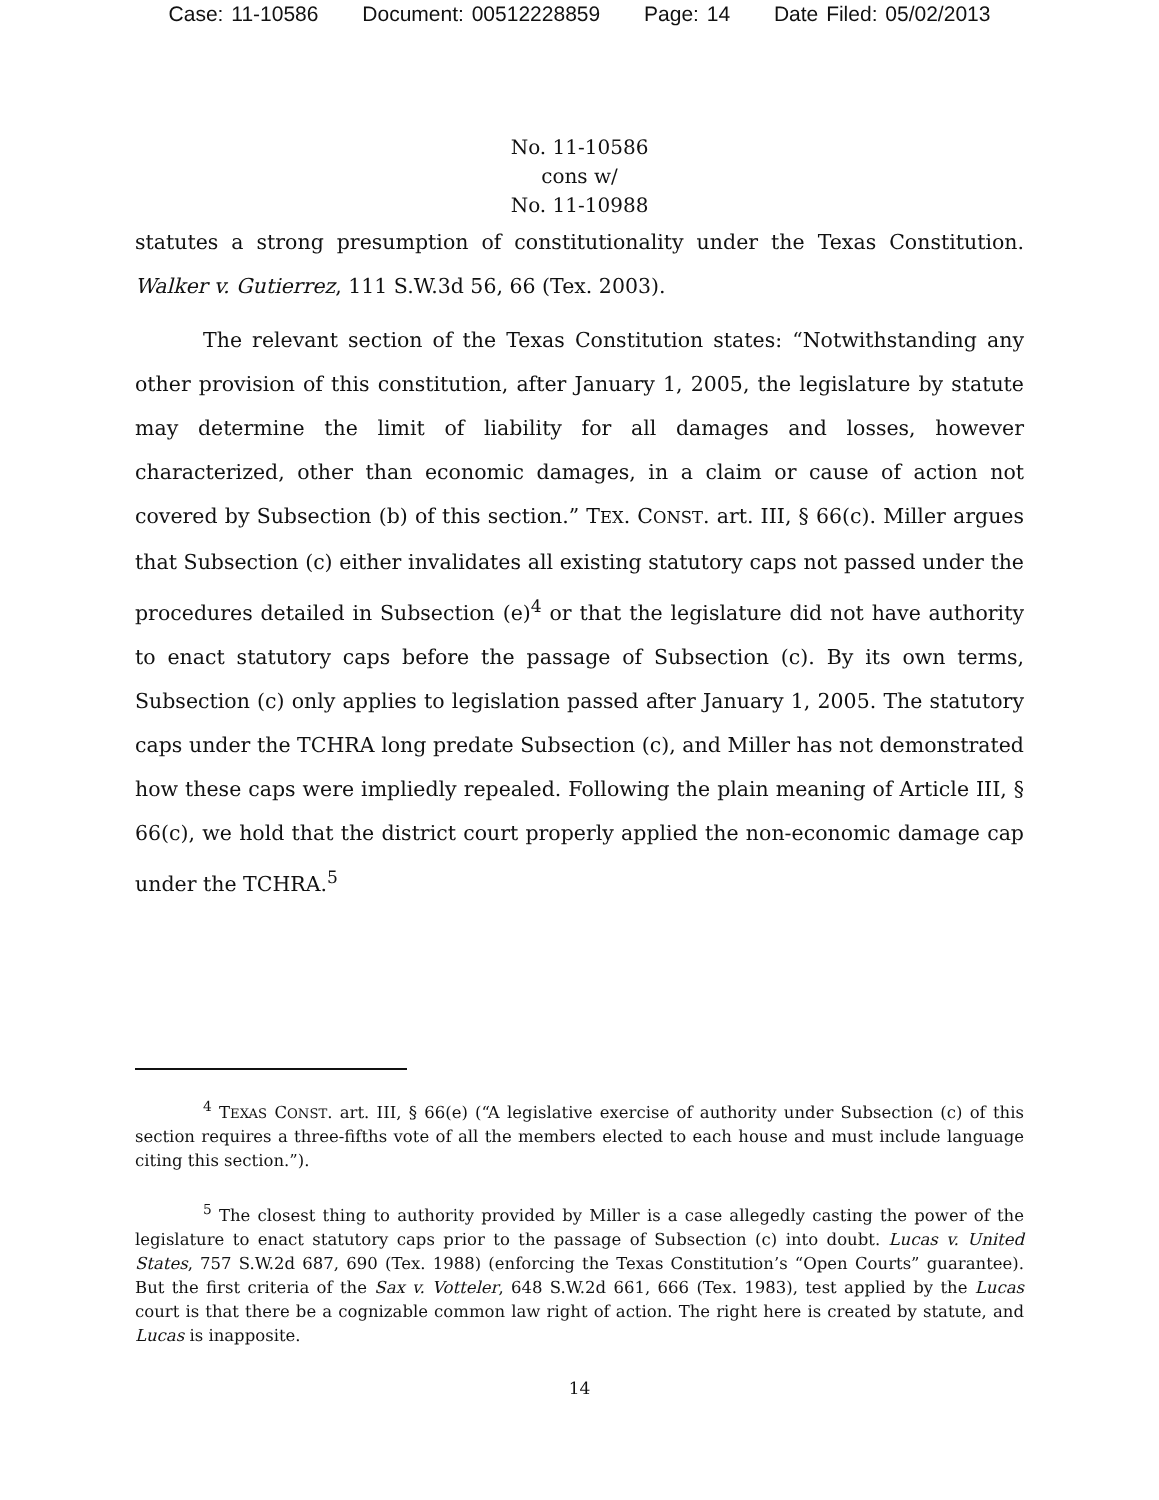Case: 11-10586 Document: 00512228859 Page: 14 Date Filed: 05/02/2013
No. 11-10586
cons w/
No. 11-10988
statutes a strong presumption of constitutionality under the Texas Constitution. Walker v. Gutierrez, 111 S.W.3d 56, 66 (Tex. 2003).
The relevant section of the Texas Constitution states: “Notwithstanding any other provision of this constitution, after January 1, 2005, the legislature by statute may determine the limit of liability for all damages and losses, however characterized, other than economic damages, in a claim or cause of action not covered by Subsection (b) of this section.” TEX. CONST. art. III, § 66(c). Miller argues that Subsection (c) either invalidates all existing statutory caps not passed under the procedures detailed in Subsection (e)<sup>4</sup> or that the legislature did not have authority to enact statutory caps before the passage of Subsection (c). By its own terms, Subsection (c) only applies to legislation passed after January 1, 2005. The statutory caps under the TCHRA long predate Subsection (c), and Miller has not demonstrated how these caps were impliedly repealed. Following the plain meaning of Article III, § 66(c), we hold that the district court properly applied the non-economic damage cap under the TCHRA.<sup>5</sup>
<sup>4</sup> TEXAS CONST. art. III, § 66(e) (“A legislative exercise of authority under Subsection (c) of this section requires a three-fifths vote of all the members elected to each house and must include language citing this section.”).
<sup>5</sup> The closest thing to authority provided by Miller is a case allegedly casting the power of the legislature to enact statutory caps prior to the passage of Subsection (c) into doubt. Lucas v. United States, 757 S.W.2d 687, 690 (Tex. 1988) (enforcing the Texas Constitution’s “Open Courts” guarantee). But the first criteria of the Sax v. Votteler, 648 S.W.2d 661, 666 (Tex. 1983), test applied by the Lucas court is that there be a cognizable common law right of action. The right here is created by statute, and Lucas is inapposite.
14